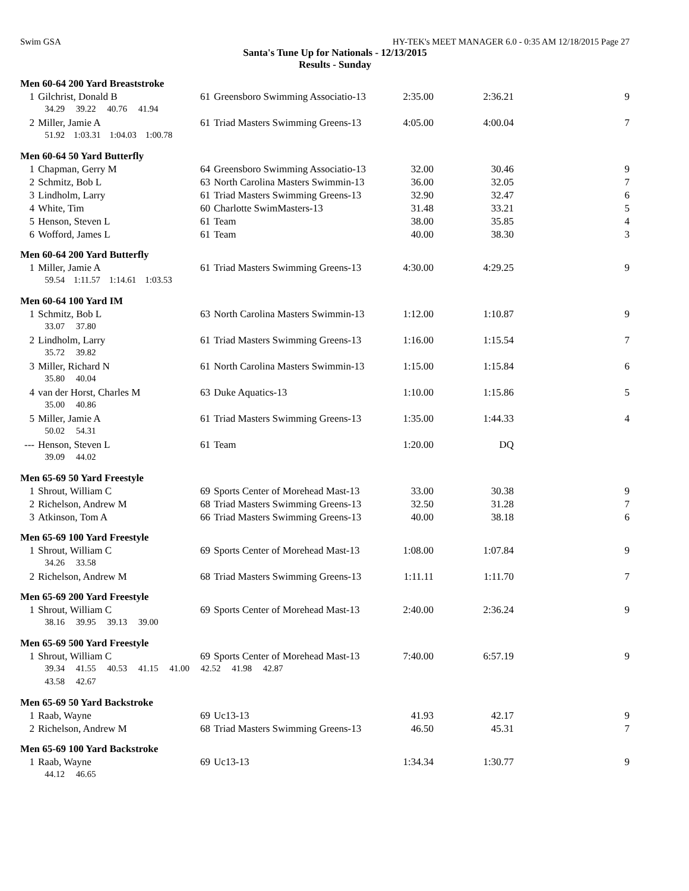Swim GSA HY-TEK's MEET MANAGER 6.0 - 0:35 AM 12/18/2015 Page 27
Santa's Tune Up for Nationals - 12/13/2015
Results - Sunday
Men 60-64 200 Yard Breaststroke
| 1 | Gilchrist, Donald B | 61 | Greensboro Swimming Associatio-13 | 2:35.00 | 2:36.21 | 9 |
| | 34.29 39.22 40.76 41.94 | | | | | |
| 2 | Miller, Jamie A | 61 | Triad Masters Swimming Greens-13 | 4:05.00 | 4:00.04 | 7 |
| | 51.92 1:03.31 1:04.03 1:00.78 | | | | | |
Men 60-64 50 Yard Butterfly
| 1 | Chapman, Gerry M | 64 | Greensboro Swimming Associatio-13 | 32.00 | 30.46 | 9 |
| 2 | Schmitz, Bob L | 63 | North Carolina Masters Swimmin-13 | 36.00 | 32.05 | 7 |
| 3 | Lindholm, Larry | 61 | Triad Masters Swimming Greens-13 | 32.90 | 32.47 | 6 |
| 4 | White, Tim | 60 | Charlotte SwimMasters-13 | 31.48 | 33.21 | 5 |
| 5 | Henson, Steven L | 61 | Team | 38.00 | 35.85 | 4 |
| 6 | Wofford, James L | 61 | Team | 40.00 | 38.30 | 3 |
Men 60-64 200 Yard Butterfly
| 1 | Miller, Jamie A | 61 | Triad Masters Swimming Greens-13 | 4:30.00 | 4:29.25 | 9 |
| | 59.54 1:11.57 1:14.61 1:03.53 | | | | | |
Men 60-64 100 Yard IM
| 1 | Schmitz, Bob L | 63 | North Carolina Masters Swimmin-13 | 1:12.00 | 1:10.87 | 9 |
| | 33.07 37.80 | | | | | |
| 2 | Lindholm, Larry | 61 | Triad Masters Swimming Greens-13 | 1:16.00 | 1:15.54 | 7 |
| | 35.72 39.82 | | | | | |
| 3 | Miller, Richard N | 61 | North Carolina Masters Swimmin-13 | 1:15.00 | 1:15.84 | 6 |
| | 35.80 40.04 | | | | | |
| 4 | van der Horst, Charles M | 63 | Duke Aquatics-13 | 1:10.00 | 1:15.86 | 5 |
| | 35.00 40.86 | | | | | |
| 5 | Miller, Jamie A | 61 | Triad Masters Swimming Greens-13 | 1:35.00 | 1:44.33 | 4 |
| | 50.02 54.31 | | | | | |
| --- | Henson, Steven L | 61 | Team | 1:20.00 | DQ | |
| | 39.09 44.02 | | | | | |
Men 65-69 50 Yard Freestyle
| 1 | Shrout, William C | 69 | Sports Center of Morehead Mast-13 | 33.00 | 30.38 | 9 |
| 2 | Richelson, Andrew M | 68 | Triad Masters Swimming Greens-13 | 32.50 | 31.28 | 7 |
| 3 | Atkinson, Tom A | 66 | Triad Masters Swimming Greens-13 | 40.00 | 38.18 | 6 |
Men 65-69 100 Yard Freestyle
| 1 | Shrout, William C | 69 | Sports Center of Morehead Mast-13 | 1:08.00 | 1:07.84 | 9 |
| | 34.26 33.58 | | | | | |
| 2 | Richelson, Andrew M | 68 | Triad Masters Swimming Greens-13 | 1:11.11 | 1:11.70 | 7 |
Men 65-69 200 Yard Freestyle
| 1 | Shrout, William C | 69 | Sports Center of Morehead Mast-13 | 2:40.00 | 2:36.24 | 9 |
| | 38.16 39.95 39.13 39.00 | | | | | |
Men 65-69 500 Yard Freestyle
| 1 | Shrout, William C | 69 | Sports Center of Morehead Mast-13 | 7:40.00 | 6:57.19 | 9 |
| | 39.34 41.55 40.53 41.15 41.00 42.52 41.98 42.87 | | | | | |
| | 43.58 42.67 | | | | | |
Men 65-69 50 Yard Backstroke
| 1 | Raab, Wayne | 69 | Uc13-13 | 41.93 | 42.17 | 9 |
| 2 | Richelson, Andrew M | 68 | Triad Masters Swimming Greens-13 | 46.50 | 45.31 | 7 |
Men 65-69 100 Yard Backstroke
| 1 | Raab, Wayne | 69 | Uc13-13 | 1:34.34 | 1:30.77 | 9 |
| | 44.12 46.65 | | | | | |